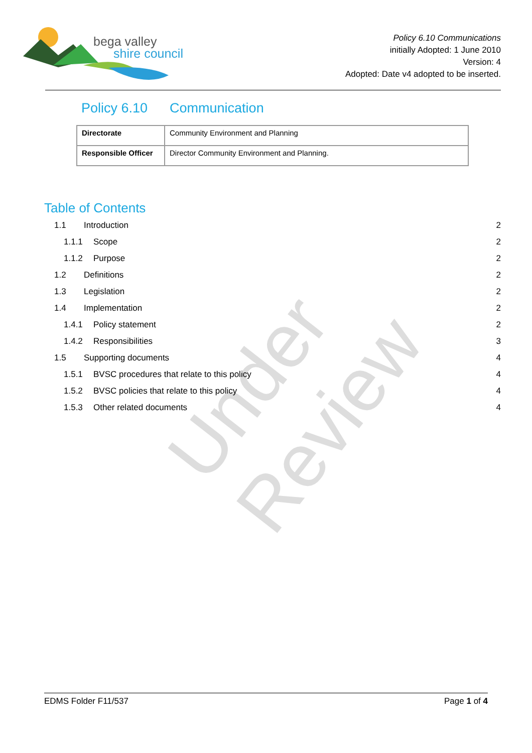bega valley
shire council
Policy 6.10 Communications
initially Adopted: 1 June 2010
Version: 4
Adopted: Date v4 adopted to be inserted.
Policy 6.10 Communication
| Directorate | Community Environment and Planning |
| Responsible Officer | Director Community Environment and Planning. |
Table of Contents
1.1 Introduction 2
1.1.1 Scope 2
1.1.2 Purpose 2
1.2 Definitions 2
1.3 Legislation 2
1.4 Implementation 2
1.4.1 Policy statement 2
1.4.2 Responsibilities 3
1.5 Supporting documents 4
1.5.1 BVSC procedures that relate to this policy 4
1.5.2 BVSC policies that relate to this policy 4
1.5.3 Other related documents 4
Under Review
EDMS Folder F11/537 Page 1 of 4